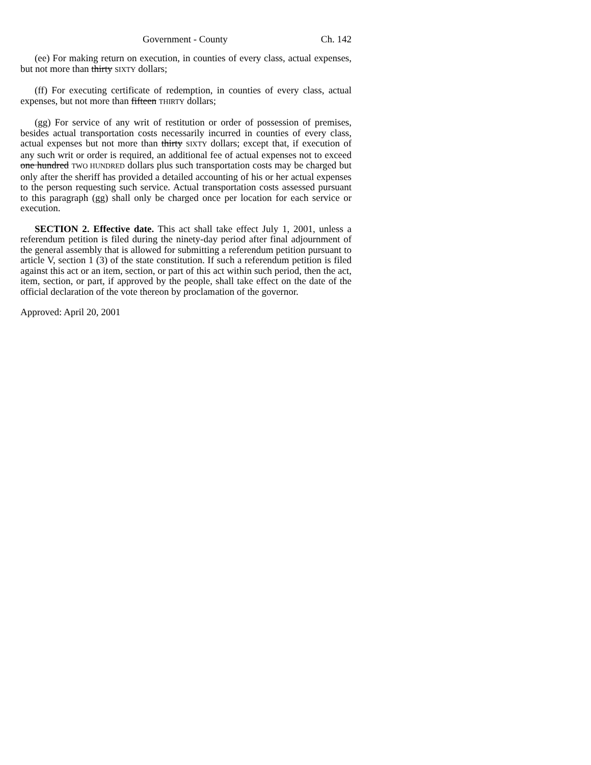Government - County Ch. 142
(ee) For making return on execution, in counties of every class, actual expenses, but not more than thirty SIXTY dollars;
(ff) For executing certificate of redemption, in counties of every class, actual expenses, but not more than fifteen THIRTY dollars;
(gg) For service of any writ of restitution or order of possession of premises, besides actual transportation costs necessarily incurred in counties of every class, actual expenses but not more than thirty SIXTY dollars; except that, if execution of any such writ or order is required, an additional fee of actual expenses not to exceed one hundred TWO HUNDRED dollars plus such transportation costs may be charged but only after the sheriff has provided a detailed accounting of his or her actual expenses to the person requesting such service. Actual transportation costs assessed pursuant to this paragraph (gg) shall only be charged once per location for each service or execution.
SECTION 2. Effective date. This act shall take effect July 1, 2001, unless a referendum petition is filed during the ninety-day period after final adjournment of the general assembly that is allowed for submitting a referendum petition pursuant to article V, section 1 (3) of the state constitution. If such a referendum petition is filed against this act or an item, section, or part of this act within such period, then the act, item, section, or part, if approved by the people, shall take effect on the date of the official declaration of the vote thereon by proclamation of the governor.
Approved: April 20, 2001